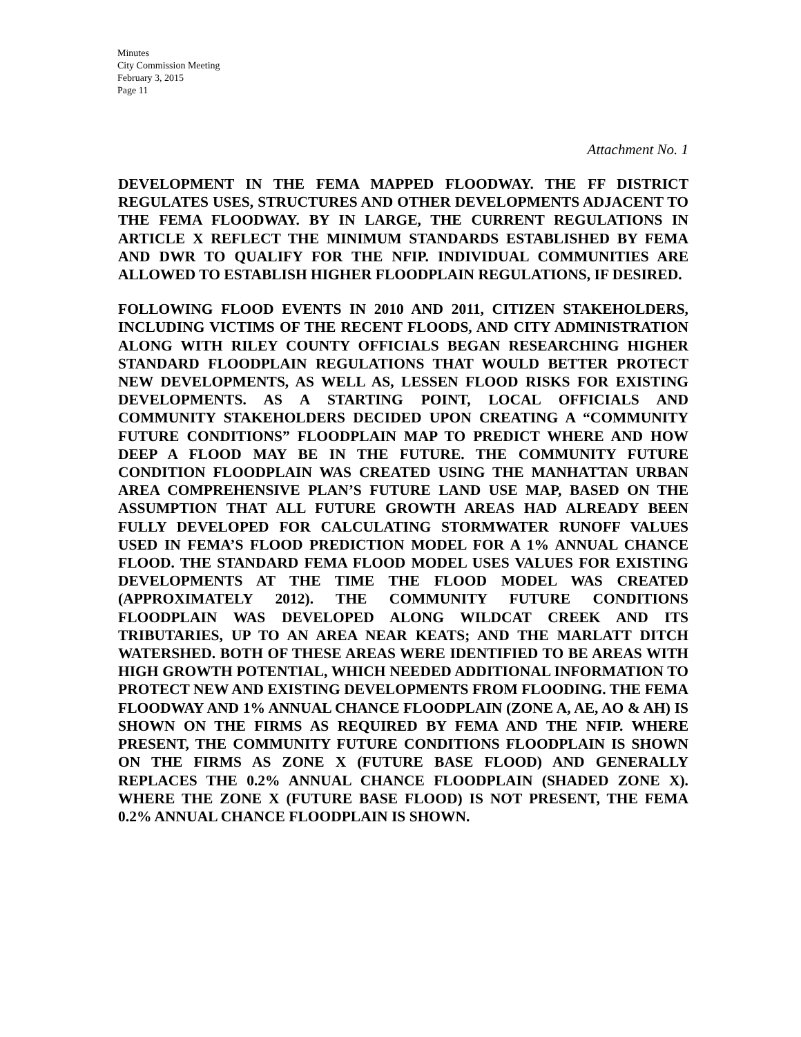Minutes
City Commission Meeting
February 3, 2015
Page 11
Attachment No. 1
DEVELOPMENT IN THE FEMA MAPPED FLOODWAY. THE FF DISTRICT REGULATES USES, STRUCTURES AND OTHER DEVELOPMENTS ADJACENT TO THE FEMA FLOODWAY. BY IN LARGE, THE CURRENT REGULATIONS IN ARTICLE X REFLECT THE MINIMUM STANDARDS ESTABLISHED BY FEMA AND DWR TO QUALIFY FOR THE NFIP. INDIVIDUAL COMMUNITIES ARE ALLOWED TO ESTABLISH HIGHER FLOODPLAIN REGULATIONS, IF DESIRED.
FOLLOWING FLOOD EVENTS IN 2010 AND 2011, CITIZEN STAKEHOLDERS, INCLUDING VICTIMS OF THE RECENT FLOODS, AND CITY ADMINISTRATION ALONG WITH RILEY COUNTY OFFICIALS BEGAN RESEARCHING HIGHER STANDARD FLOODPLAIN REGULATIONS THAT WOULD BETTER PROTECT NEW DEVELOPMENTS, AS WELL AS, LESSEN FLOOD RISKS FOR EXISTING DEVELOPMENTS. AS A STARTING POINT, LOCAL OFFICIALS AND COMMUNITY STAKEHOLDERS DECIDED UPON CREATING A “COMMUNITY FUTURE CONDITIONS” FLOODPLAIN MAP TO PREDICT WHERE AND HOW DEEP A FLOOD MAY BE IN THE FUTURE. THE COMMUNITY FUTURE CONDITION FLOODPLAIN WAS CREATED USING THE MANHATTAN URBAN AREA COMPREHENSIVE PLAN’S FUTURE LAND USE MAP, BASED ON THE ASSUMPTION THAT ALL FUTURE GROWTH AREAS HAD ALREADY BEEN FULLY DEVELOPED FOR CALCULATING STORMWATER RUNOFF VALUES USED IN FEMA’S FLOOD PREDICTION MODEL FOR A 1% ANNUAL CHANCE FLOOD. THE STANDARD FEMA FLOOD MODEL USES VALUES FOR EXISTING DEVELOPMENTS AT THE TIME THE FLOOD MODEL WAS CREATED (APPROXIMATELY 2012). THE COMMUNITY FUTURE CONDITIONS FLOODPLAIN WAS DEVELOPED ALONG WILDCAT CREEK AND ITS TRIBUTARIES, UP TO AN AREA NEAR KEATS; AND THE MARLATT DITCH WATERSHED. BOTH OF THESE AREAS WERE IDENTIFIED TO BE AREAS WITH HIGH GROWTH POTENTIAL, WHICH NEEDED ADDITIONAL INFORMATION TO PROTECT NEW AND EXISTING DEVELOPMENTS FROM FLOODING. THE FEMA FLOODWAY AND 1% ANNUAL CHANCE FLOODPLAIN (ZONE A, AE, AO & AH) IS SHOWN ON THE FIRMS AS REQUIRED BY FEMA AND THE NFIP. WHERE PRESENT, THE COMMUNITY FUTURE CONDITIONS FLOODPLAIN IS SHOWN ON THE FIRMS AS ZONE X (FUTURE BASE FLOOD) AND GENERALLY REPLACES THE 0.2% ANNUAL CHANCE FLOODPLAIN (SHADED ZONE X). WHERE THE ZONE X (FUTURE BASE FLOOD) IS NOT PRESENT, THE FEMA 0.2% ANNUAL CHANCE FLOODPLAIN IS SHOWN.